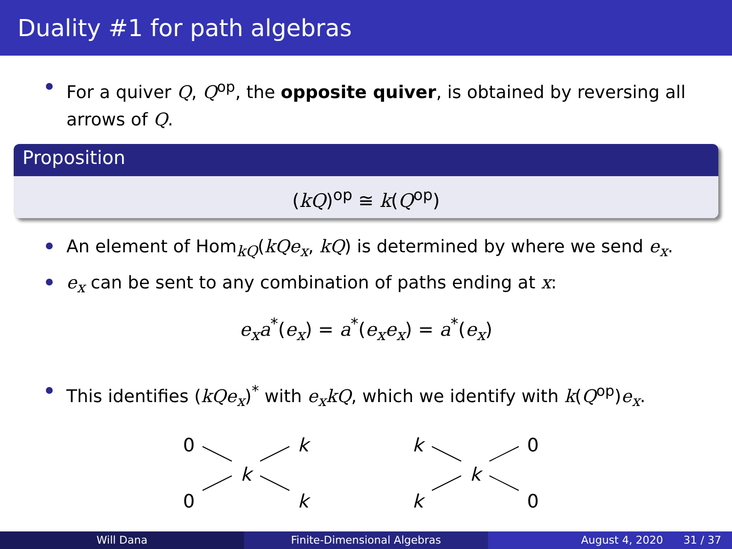Duality #1 for path algebras
For a quiver Q, Q<sup>op</sup>, the opposite quiver, is obtained by reversing all arrows of Q.
Proposition
(kQ)<sup>op</sup> ≅ k(Q<sup>op</sup>)
An element of Hom<sub>kQ</sub>(kQe<sub>x</sub>, kQ) is determined by where we send e<sub>x</sub>.
e<sub>x</sub> can be sent to any combination of paths ending at x:
e<sub>x</sub>a<sup>*</sup>(e<sub>x</sub>) = a<sup>*</sup>(e<sub>x</sub>e<sub>x</sub>) = a<sup>*</sup>(e<sub>x</sub>)
This identifies (kQe<sub>x</sub>)<sup>*</sup> with e<sub>x</sub>kQ, which we identify with k(Q<sup>op</sup>)e<sub>x</sub>.
0
0
k
k
k
k
k
k
0
0
Will Dana Finite-Dimensional Algebras August 4, 2020 31 / 37